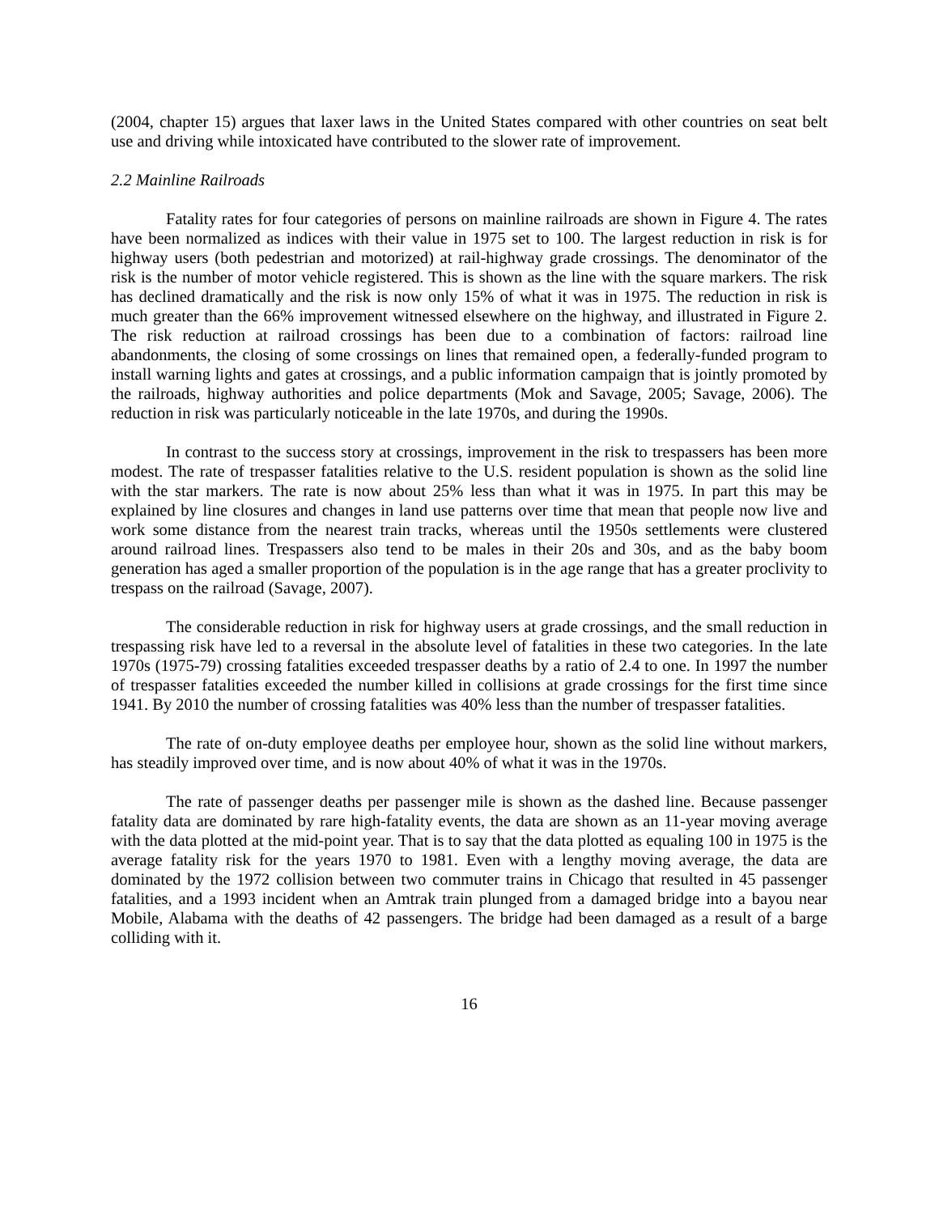(2004, chapter 15) argues that laxer laws in the United States compared with other countries on seat belt use and driving while intoxicated have contributed to the slower rate of improvement.
2.2 Mainline Railroads
Fatality rates for four categories of persons on mainline railroads are shown in Figure 4. The rates have been normalized as indices with their value in 1975 set to 100. The largest reduction in risk is for highway users (both pedestrian and motorized) at rail-highway grade crossings. The denominator of the risk is the number of motor vehicle registered. This is shown as the line with the square markers. The risk has declined dramatically and the risk is now only 15% of what it was in 1975. The reduction in risk is much greater than the 66% improvement witnessed elsewhere on the highway, and illustrated in Figure 2. The risk reduction at railroad crossings has been due to a combination of factors: railroad line abandonments, the closing of some crossings on lines that remained open, a federally-funded program to install warning lights and gates at crossings, and a public information campaign that is jointly promoted by the railroads, highway authorities and police departments (Mok and Savage, 2005; Savage, 2006). The reduction in risk was particularly noticeable in the late 1970s, and during the 1990s.
In contrast to the success story at crossings, improvement in the risk to trespassers has been more modest. The rate of trespasser fatalities relative to the U.S. resident population is shown as the solid line with the star markers. The rate is now about 25% less than what it was in 1975. In part this may be explained by line closures and changes in land use patterns over time that mean that people now live and work some distance from the nearest train tracks, whereas until the 1950s settlements were clustered around railroad lines. Trespassers also tend to be males in their 20s and 30s, and as the baby boom generation has aged a smaller proportion of the population is in the age range that has a greater proclivity to trespass on the railroad (Savage, 2007).
The considerable reduction in risk for highway users at grade crossings, and the small reduction in trespassing risk have led to a reversal in the absolute level of fatalities in these two categories. In the late 1970s (1975-79) crossing fatalities exceeded trespasser deaths by a ratio of 2.4 to one. In 1997 the number of trespasser fatalities exceeded the number killed in collisions at grade crossings for the first time since 1941. By 2010 the number of crossing fatalities was 40% less than the number of trespasser fatalities.
The rate of on-duty employee deaths per employee hour, shown as the solid line without markers, has steadily improved over time, and is now about 40% of what it was in the 1970s.
The rate of passenger deaths per passenger mile is shown as the dashed line. Because passenger fatality data are dominated by rare high-fatality events, the data are shown as an 11-year moving average with the data plotted at the mid-point year. That is to say that the data plotted as equaling 100 in 1975 is the average fatality risk for the years 1970 to 1981. Even with a lengthy moving average, the data are dominated by the 1972 collision between two commuter trains in Chicago that resulted in 45 passenger fatalities, and a 1993 incident when an Amtrak train plunged from a damaged bridge into a bayou near Mobile, Alabama with the deaths of 42 passengers. The bridge had been damaged as a result of a barge colliding with it.
16